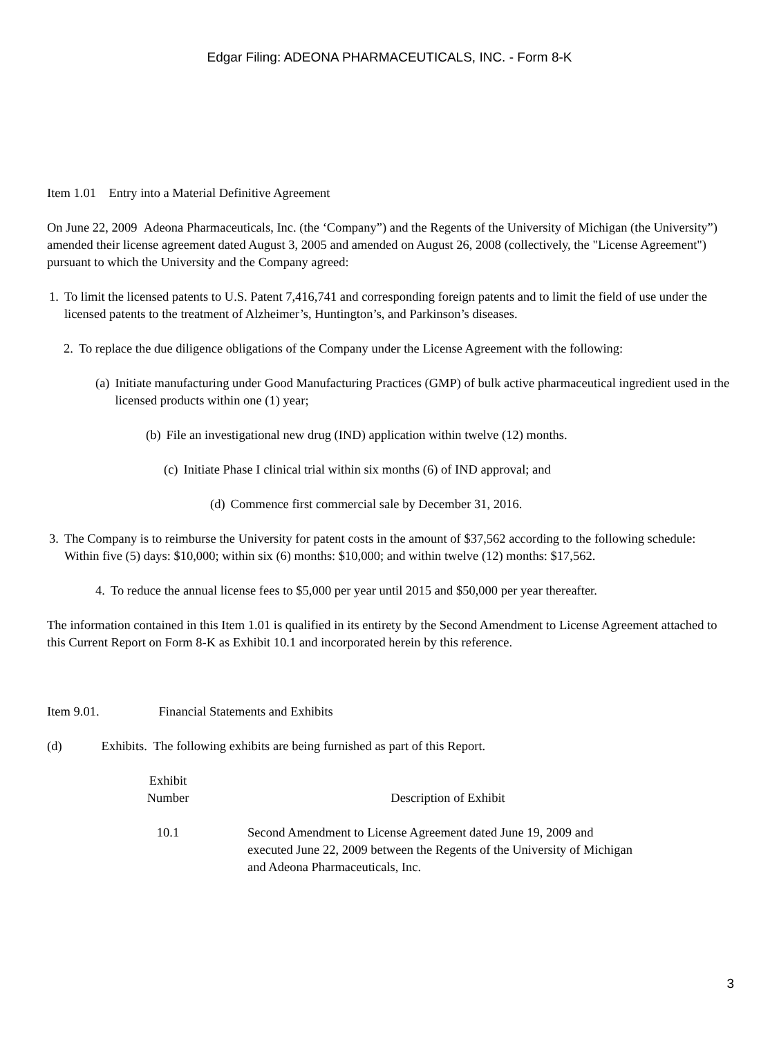Edgar Filing: ADEONA PHARMACEUTICALS, INC. - Form 8-K
Item 1.01 Entry into a Material Definitive Agreement
On June 22, 2009 Adeona Pharmaceuticals, Inc. (the ‘Company”) and the Regents of the University of Michigan (the University”) amended their license agreement dated August 3, 2005 and amended on August 26, 2008 (collectively, the "License Agreement") pursuant to which the University and the Company agreed:
1. To limit the licensed patents to U.S. Patent 7,416,741 and corresponding foreign patents and to limit the field of use under the licensed patents to the treatment of Alzheimer’s, Huntington’s, and Parkinson’s diseases.
2. To replace the due diligence obligations of the Company under the License Agreement with the following:
(a) Initiate manufacturing under Good Manufacturing Practices (GMP) of bulk active pharmaceutical ingredient used in the licensed products within one (1) year;
(b) File an investigational new drug (IND) application within twelve (12) months.
(c) Initiate Phase I clinical trial within six months (6) of IND approval; and
(d) Commence first commercial sale by December 31, 2016.
3. The Company is to reimburse the University for patent costs in the amount of $37,562 according to the following schedule: Within five (5) days: $10,000; within six (6) months: $10,000; and within twelve (12) months: $17,562.
4. To reduce the annual license fees to $5,000 per year until 2015 and $50,000 per year thereafter.
The information contained in this Item 1.01 is qualified in its entirety by the Second Amendment to License Agreement attached to this Current Report on Form 8-K as Exhibit 10.1 and incorporated herein by this reference.
Item 9.01. Financial Statements and Exhibits
(d) Exhibits. The following exhibits are being furnished as part of this Report.
| Exhibit Number | Description of Exhibit |
| --- | --- |
| 10.1 | Second Amendment to License Agreement dated June 19, 2009 and executed June 22, 2009 between the Regents of the University of Michigan and Adeona Pharmaceuticals, Inc. |
3